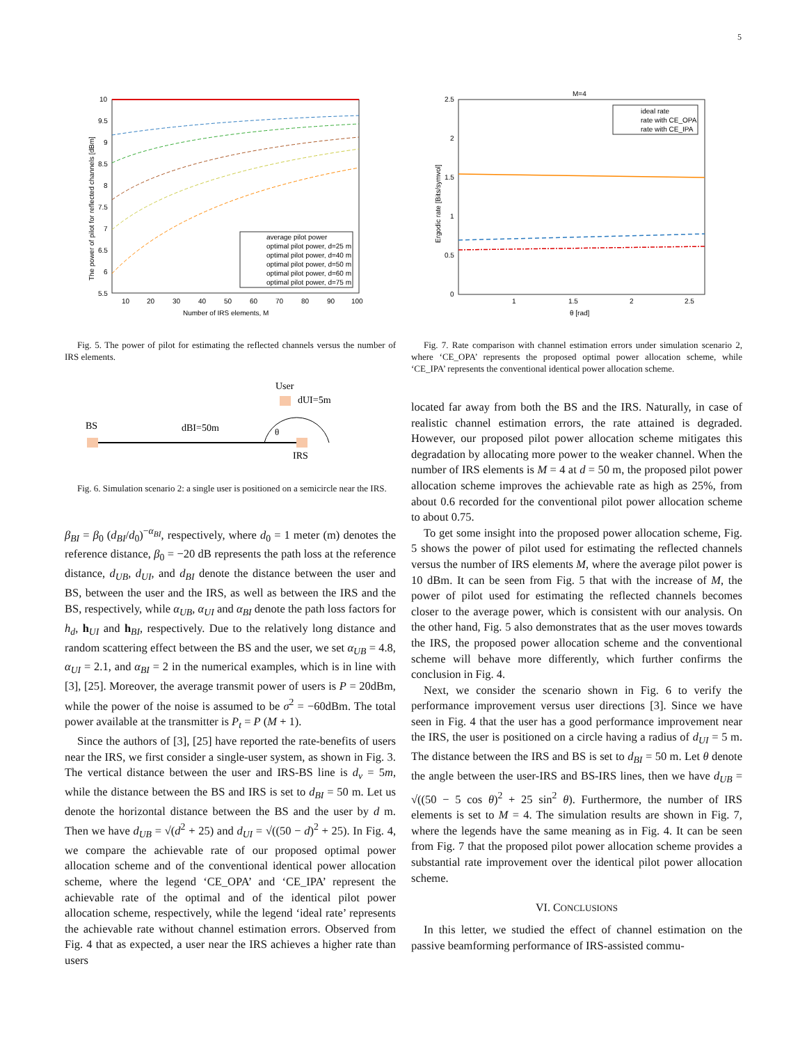5
10
9.5
9
8.5
8
7.5
7
6.5
6
5.5
10
20
30
40
50
60
70
80
90
100
Number of IRS elements, M
The power of pilot for reflected channels [dBm]
average pilot power
optimal pilot power, d=25 m
optimal pilot power, d=40 m
optimal pilot power, d=50 m
optimal pilot power, d=60 m
optimal pilot power, d=75 m
Fig. 5. The power of pilot for estimating the reflected channels versus the number of IRS elements.
User
dUI=5m
BS
dBI=50m
θ
IRS
Fig. 6. Simulation scenario 2: a single user is positioned on a semicircle near the IRS.
β<sub>BI</sub> = β<sub>0</sub> (d<sub>BI</sub>/d<sub>0</sub>)<sup>−α<sub>BI</sub></sup>, respectively, where d<sub>0</sub> = 1 meter (m) denotes the reference distance, β<sub>0</sub> = −20 dB represents the path loss at the reference distance, d<sub>UB</sub>, d<sub>UI</sub>, and d<sub>BI</sub> denote the distance between the user and BS, between the user and the IRS, as well as between the IRS and the BS, respectively, while α<sub>UB</sub>, α<sub>UI</sub> and α<sub>BI</sub> denote the path loss factors for h<sub>d</sub>, h<sub>UI</sub> and h<sub>BI</sub>, respectively. Due to the relatively long distance and random scattering effect between the BS and the user, we set α<sub>UB</sub> = 4.8, α<sub>UI</sub> = 2.1, and α<sub>BI</sub> = 2 in the numerical examples, which is in line with [3], [25]. Moreover, the average transmit power of users is P = 20dBm, while the power of the noise is assumed to be σ<sup>2</sup> = −60dBm. The total power available at the transmitter is P<sub>t</sub> = P (M + 1).
Since the authors of [3], [25] have reported the rate-benefits of users near the IRS, we first consider a single-user system, as shown in Fig. 3. The vertical distance between the user and IRS-BS line is d<sub>v</sub> = 5m, while the distance between the BS and IRS is set to d<sub>BI</sub> = 50 m. Let us denote the horizontal distance between the BS and the user by d m. Then we have d<sub>UB</sub> = √(d<sup>2</sup> + 25) and d<sub>UI</sub> = √((50 − d)<sup>2</sup> + 25). In Fig. 4, we compare the achievable rate of our proposed optimal power allocation scheme and of the conventional identical power allocation scheme, where the legend ‘CE_OPA’ and ‘CE_IPA’ represent the achievable rate of the optimal and of the identical pilot power allocation scheme, respectively, while the legend ‘ideal rate’ represents the achievable rate without channel estimation errors. Observed from Fig. 4 that as expected, a user near the IRS achieves a higher rate than users
M=4
2.5
2
1.5
1
0.5
0
1
1.5
2
2.5
θ [rad]
Ergodic rate [Bits/symvol]
ideal rate
rate with CE_OPA
rate with CE_IPA
Fig. 7. Rate comparison with channel estimation errors under simulation scenario 2, where ‘CE_OPA’ represents the proposed optimal power allocation scheme, while ‘CE_IPA’ represents the conventional identical power allocation scheme.
located far away from both the BS and the IRS. Naturally, in case of realistic channel estimation errors, the rate attained is degraded. However, our proposed pilot power allocation scheme mitigates this degradation by allocating more power to the weaker channel. When the number of IRS elements is M = 4 at d = 50 m, the proposed pilot power allocation scheme improves the achievable rate as high as 25%, from about 0.6 recorded for the conventional pilot power allocation scheme to about 0.75.
To get some insight into the proposed power allocation scheme, Fig. 5 shows the power of pilot used for estimating the reflected channels versus the number of IRS elements M, where the average pilot power is 10 dBm. It can be seen from Fig. 5 that with the increase of M, the power of pilot used for estimating the reflected channels becomes closer to the average power, which is consistent with our analysis. On the other hand, Fig. 5 also demonstrates that as the user moves towards the IRS, the proposed power allocation scheme and the conventional scheme will behave more differently, which further confirms the conclusion in Fig. 4.
Next, we consider the scenario shown in Fig. 6 to verify the performance improvement versus user directions [3]. Since we have seen in Fig. 4 that the user has a good performance improvement near the IRS, the user is positioned on a circle having a radius of d<sub>UI</sub> = 5 m. The distance between the IRS and BS is set to d<sub>BI</sub> = 50 m. Let θ denote the angle between the user-IRS and BS-IRS lines, then we have d<sub>UB</sub> = √((50 − 5 cos θ)<sup>2</sup> + 25 sin<sup>2</sup> θ). Furthermore, the number of IRS elements is set to M = 4. The simulation results are shown in Fig. 7, where the legends have the same meaning as in Fig. 4. It can be seen from Fig. 7 that the proposed pilot power allocation scheme provides a substantial rate improvement over the identical pilot power allocation scheme.
VI. CONCLUSIONS
In this letter, we studied the effect of channel estimation on the passive beamforming performance of IRS-assisted commu-